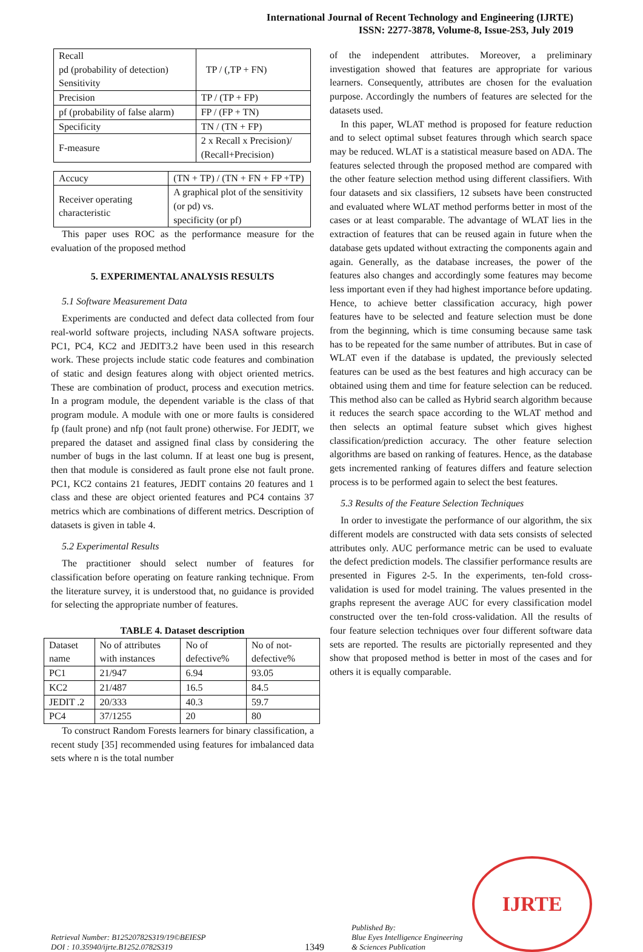International Journal of Recent Technology and Engineering (IJRTE)
ISSN: 2277-3878, Volume-8, Issue-2S3, July 2019
| Recall pd (probability of detection) Sensitivity | TP / (,TP + FN) |
| Precision | TP / (TP + FP) |
| pf (probability of false alarm) | FP / (FP + TN) |
| Specificity | TN / (TN + FP) |
| F-measure | 2 x Recall x Precision)/ (Recall+Precision) |
| Accucy | (TN + TP) / (TN + FN + FP +TP) |
| Receiver operating characteristic | A graphical plot of the sensitivity (or pd) vs. specificity (or pf) |
This paper uses ROC as the performance measure for the evaluation of the proposed method
5. EXPERIMENTAL ANALYSIS RESULTS
5.1 Software Measurement Data
Experiments are conducted and defect data collected from four real-world software projects, including NASA software projects. PC1, PC4, KC2 and JEDIT3.2 have been used in this research work. These projects include static code features and combination of static and design features along with object oriented metrics. These are combination of product, process and execution metrics. In a program module, the dependent variable is the class of that program module. A module with one or more faults is considered fp (fault prone) and nfp (not fault prone) otherwise. For JEDIT, we prepared the dataset and assigned final class by considering the number of bugs in the last column. If at least one bug is present, then that module is considered as fault prone else not fault prone. PC1, KC2 contains 21 features, JEDIT contains 20 features and 1 class and these are object oriented features and PC4 contains 37 metrics which are combinations of different metrics. Description of datasets is given in table 4.
5.2 Experimental Results
The practitioner should select number of features for classification before operating on feature ranking technique. From the literature survey, it is understood that, no guidance is provided for selecting the appropriate number of features.
TABLE 4. Dataset description
| Dataset name | No of attributes with instances | No of defective% | No of not-defective% |
| --- | --- | --- | --- |
| PC1 | 21/947 | 6.94 | 93.05 |
| KC2 | 21/487 | 16.5 | 84.5 |
| JEDIT .2 | 20/333 | 40.3 | 59.7 |
| PC4 | 37/1255 | 20 | 80 |
To construct Random Forests learners for binary classification, a recent study [35] recommended using features for imbalanced data sets where n is the total number
of the independent attributes. Moreover, a preliminary investigation showed that features are appropriate for various learners. Consequently, attributes are chosen for the evaluation purpose. Accordingly the numbers of features are selected for the datasets used.
In this paper, WLAT method is proposed for feature reduction and to select optimal subset features through which search space may be reduced. WLAT is a statistical measure based on ADA. The features selected through the proposed method are compared with the other feature selection method using different classifiers. With four datasets and six classifiers, 12 subsets have been constructed and evaluated where WLAT method performs better in most of the cases or at least comparable. The advantage of WLAT lies in the extraction of features that can be reused again in future when the database gets updated without extracting the components again and again. Generally, as the database increases, the power of the features also changes and accordingly some features may become less important even if they had highest importance before updating. Hence, to achieve better classification accuracy, high power features have to be selected and feature selection must be done from the beginning, which is time consuming because same task has to be repeated for the same number of attributes. But in case of WLAT even if the database is updated, the previously selected features can be used as the best features and high accuracy can be obtained using them and time for feature selection can be reduced. This method also can be called as Hybrid search algorithm because it reduces the search space according to the WLAT method and then selects an optimal feature subset which gives highest classification/prediction accuracy. The other feature selection algorithms are based on ranking of features. Hence, as the database gets incremented ranking of features differs and feature selection process is to be performed again to select the best features.
5.3 Results of the Feature Selection Techniques
In order to investigate the performance of our algorithm, the six different models are constructed with data sets consists of selected attributes only. AUC performance metric can be used to evaluate the defect prediction models. The classifier performance results are presented in Figures 2-5. In the experiments, ten-fold cross-validation is used for model training. The values presented in the graphs represent the average AUC for every classification model constructed over the ten-fold cross-validation. All the results of four feature selection techniques over four different software data sets are reported. The results are pictorially represented and they show that proposed method is better in most of the cases and for others it is equally comparable.
Retrieval Number: B12520782S319/19©BEIESP
DOI : 10.35940/ijrte.B1252.0782S319
1349
Published By:
Blue Eyes Intelligence Engineering
& Sciences Publication
IJRTE